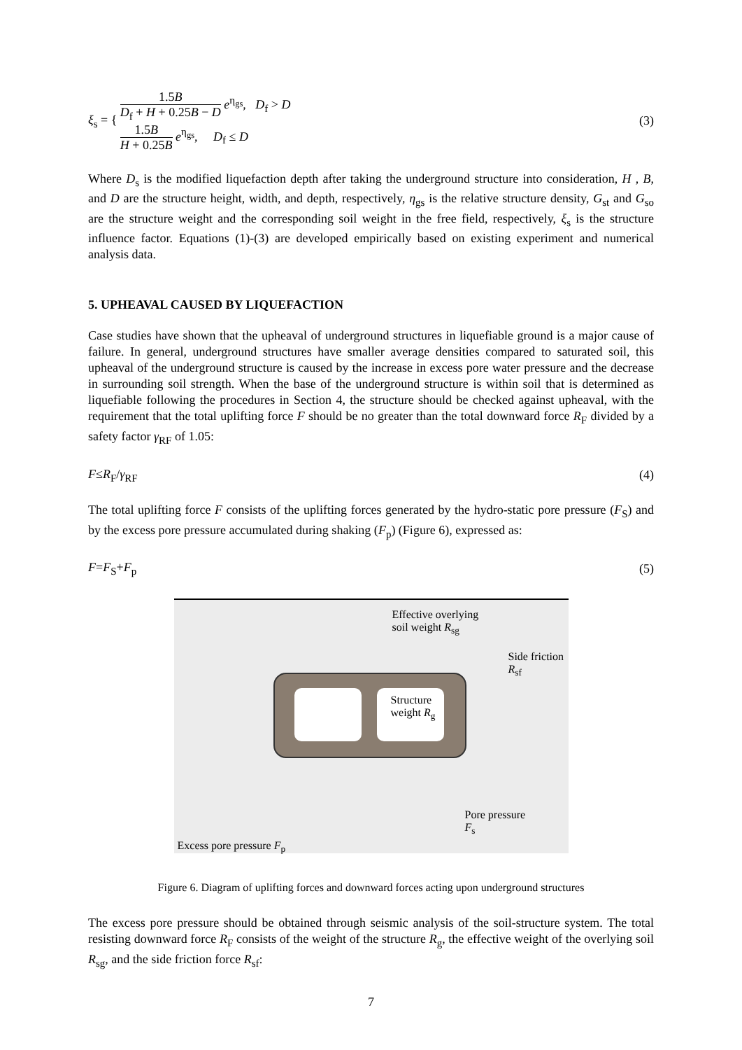ξ<sub>s</sub> = { 1.5B D<sub>f</sub> + H + 0.25B − D e<sup>η<sub>gs</sub></sup>, D<sub>f</sub> > D
1.5B H + 0.25B e<sup>η<sub>gs</sub></sup>, D<sub>f</sub> ≤ D
(3)
Where D<sub>s</sub> is the modified liquefaction depth after taking the underground structure into consideration, H , B, and D are the structure height, width, and depth, respectively, η<sub>gs</sub> is the relative structure density, G<sub>st</sub> and G<sub>so</sub> are the structure weight and the corresponding soil weight in the free field, respectively, ξ<sub>s</sub> is the structure influence factor. Equations (1)-(3) are developed empirically based on existing experiment and numerical analysis data.
5. UPHEAVAL CAUSED BY LIQUEFACTION
Case studies have shown that the upheaval of underground structures in liquefiable ground is a major cause of failure. In general, underground structures have smaller average densities compared to saturated soil, this upheaval of the underground structure is caused by the increase in excess pore water pressure and the decrease in surrounding soil strength. When the base of the underground structure is within soil that is determined as liquefiable following the procedures in Section 4, the structure should be checked against upheaval, with the requirement that the total uplifting force F should be no greater than the total downward force R<sub>F</sub> divided by a safety factor γ<sub>RF</sub> of 1.05:
F≤R<sub>F</sub>/γ<sub>RF</sub> (4)
The total uplifting force F consists of the uplifting forces generated by the hydro-static pore pressure (F<sub>S</sub>) and by the excess pore pressure accumulated during shaking (F<sub>p</sub>) (Figure 6), expressed as:
F=F<sub>S</sub>+F<sub>p</sub> (5)
Effective overlying
soil weight R<sub>sg</sub>
Side friction
R<sub>sf</sub>
Structure
weight R<sub>g</sub>
Pore pressure
F<sub>s</sub>
Excess pore pressure F<sub>p</sub>
Figure 6. Diagram of uplifting forces and downward forces acting upon underground structures
The excess pore pressure should be obtained through seismic analysis of the soil-structure system. The total resisting downward force R<sub>F</sub> consists of the weight of the structure R<sub>g</sub>, the effective weight of the overlying soil R<sub>sg</sub>, and the side friction force R<sub>sf</sub>:
7